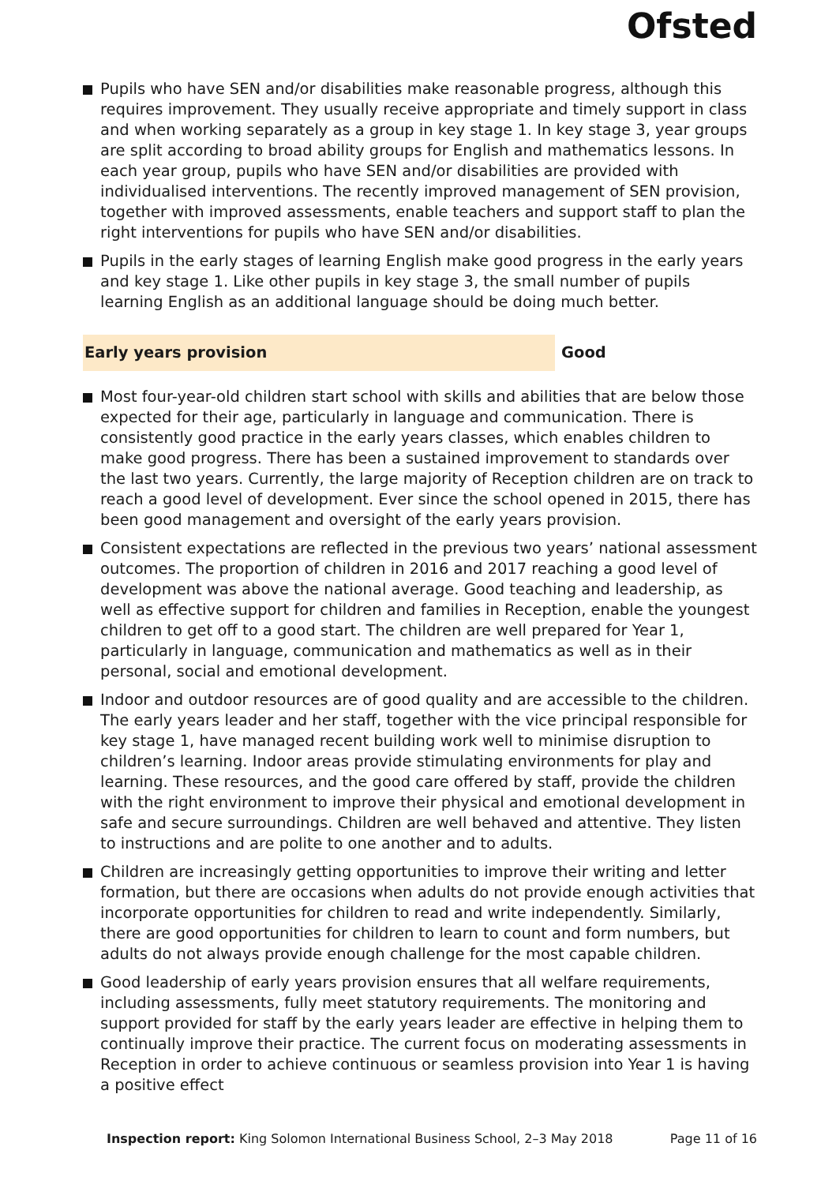Ofsted
Pupils who have SEN and/or disabilities make reasonable progress, although this requires improvement. They usually receive appropriate and timely support in class and when working separately as a group in key stage 1. In key stage 3, year groups are split according to broad ability groups for English and mathematics lessons. In each year group, pupils who have SEN and/or disabilities are provided with individualised interventions. The recently improved management of SEN provision, together with improved assessments, enable teachers and support staff to plan the right interventions for pupils who have SEN and/or disabilities.
Pupils in the early stages of learning English make good progress in the early years and key stage 1. Like other pupils in key stage 3, the small number of pupils learning English as an additional language should be doing much better.
Early years provision Good
Most four-year-old children start school with skills and abilities that are below those expected for their age, particularly in language and communication. There is consistently good practice in the early years classes, which enables children to make good progress. There has been a sustained improvement to standards over the last two years. Currently, the large majority of Reception children are on track to reach a good level of development. Ever since the school opened in 2015, there has been good management and oversight of the early years provision.
Consistent expectations are reflected in the previous two years’ national assessment outcomes. The proportion of children in 2016 and 2017 reaching a good level of development was above the national average. Good teaching and leadership, as well as effective support for children and families in Reception, enable the youngest children to get off to a good start. The children are well prepared for Year 1, particularly in language, communication and mathematics as well as in their personal, social and emotional development.
Indoor and outdoor resources are of good quality and are accessible to the children. The early years leader and her staff, together with the vice principal responsible for key stage 1, have managed recent building work well to minimise disruption to children’s learning. Indoor areas provide stimulating environments for play and learning. These resources, and the good care offered by staff, provide the children with the right environment to improve their physical and emotional development in safe and secure surroundings. Children are well behaved and attentive. They listen to instructions and are polite to one another and to adults.
Children are increasingly getting opportunities to improve their writing and letter formation, but there are occasions when adults do not provide enough activities that incorporate opportunities for children to read and write independently. Similarly, there are good opportunities for children to learn to count and form numbers, but adults do not always provide enough challenge for the most capable children.
Good leadership of early years provision ensures that all welfare requirements, including assessments, fully meet statutory requirements. The monitoring and support provided for staff by the early years leader are effective in helping them to continually improve their practice. The current focus on moderating assessments in Reception in order to achieve continuous or seamless provision into Year 1 is having a positive effect
Inspection report: King Solomon International Business School, 2–3 May 2018 Page 11 of 16